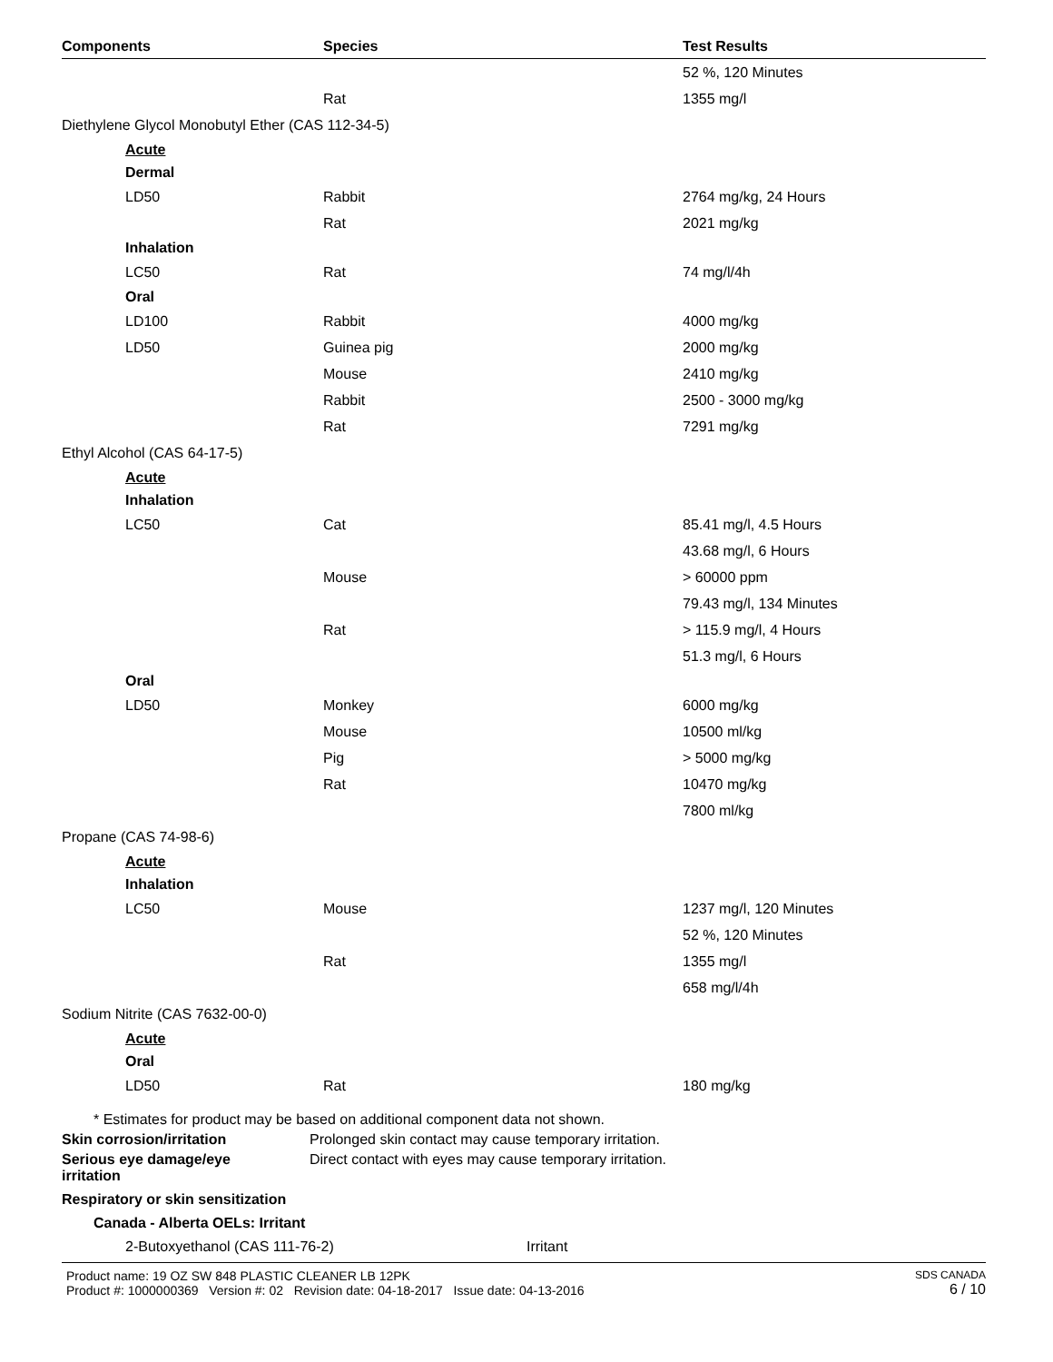| Components | Species | Test Results |
| --- | --- | --- |
| | | 52 %, 120 Minutes |
| | Rat | 1355 mg/l |
| Diethylene Glycol Monobutyl Ether (CAS 112-34-5) | | |
| Acute | | |
| Dermal | | |
| LD50 | Rabbit | 2764 mg/kg, 24 Hours |
| | Rat | 2021 mg/kg |
| Inhalation | | |
| LC50 | Rat | 74 mg/l/4h |
| Oral | | |
| LD100 | Rabbit | 4000 mg/kg |
| LD50 | Guinea pig | 2000 mg/kg |
| | Mouse | 2410 mg/kg |
| | Rabbit | 2500 - 3000 mg/kg |
| | Rat | 7291 mg/kg |
| Ethyl Alcohol (CAS 64-17-5) | | |
| Acute | | |
| Inhalation | | |
| LC50 | Cat | 85.41 mg/l, 4.5 Hours |
| | | 43.68 mg/l, 6 Hours |
| | Mouse | > 60000 ppm |
| | | 79.43 mg/l, 134 Minutes |
| | Rat | > 115.9 mg/l, 4 Hours |
| | | 51.3 mg/l, 6 Hours |
| Oral | | |
| LD50 | Monkey | 6000 mg/kg |
| | Mouse | 10500 ml/kg |
| | Pig | > 5000 mg/kg |
| | Rat | 10470 mg/kg |
| | | 7800 ml/kg |
| Propane (CAS 74-98-6) | | |
| Acute | | |
| Inhalation | | |
| LC50 | Mouse | 1237 mg/l, 120 Minutes |
| | | 52 %, 120 Minutes |
| | Rat | 1355 mg/l |
| | | 658 mg/l/4h |
| Sodium Nitrite (CAS 7632-00-0) | | |
| Acute | | |
| Oral | | |
| LD50 | Rat | 180 mg/kg |
* Estimates for product may be based on additional component data not shown.
Skin corrosion/irritation Prolonged skin contact may cause temporary irritation.
Serious eye damage/eye
irritation
Direct contact with eyes may cause temporary irritation.
Respiratory or skin sensitization
Canada - Alberta OELs: Irritant
2-Butoxyethanol (CAS 111-76-2) Irritant
Product name: 19 OZ SW 848 PLASTIC CLEANER LB 12PK
Product #: 1000000369 Version #: 02 Revision date: 04-18-2017 Issue date: 04-13-2016
SDS CANADA
6 / 10